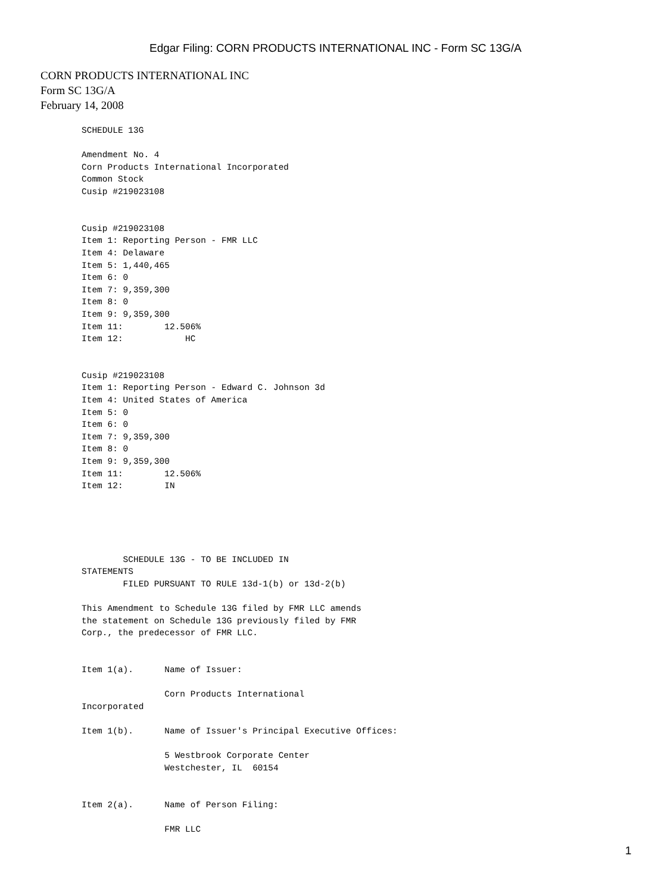Edgar Filing: CORN PRODUCTS INTERNATIONAL INC - Form SC 13G/A
CORN PRODUCTS INTERNATIONAL INC
Form SC 13G/A
February 14, 2008
SCHEDULE 13G

Amendment No. 4
Corn Products International Incorporated
Common Stock
Cusip #219023108


Cusip #219023108
Item 1: Reporting Person - FMR LLC
Item 4: Delaware
Item 5: 1,440,465
Item 6: 0
Item 7: 9,359,300
Item 8: 0
Item 9: 9,359,300
Item 11:        12.506%
Item 12:            HC


Cusip #219023108
Item 1: Reporting Person - Edward C. Johnson 3d
Item 4: United States of America
Item 5: 0
Item 6: 0
Item 7: 9,359,300
Item 8: 0
Item 9: 9,359,300
Item 11:        12.506%
Item 12:        IN





        SCHEDULE 13G - TO BE INCLUDED IN
STATEMENTS
        FILED PURSUANT TO RULE 13d-1(b) or 13d-2(b)

This Amendment to Schedule 13G filed by FMR LLC amends
the statement on Schedule 13G previously filed by FMR
Corp., the predecessor of FMR LLC.


Item 1(a).      Name of Issuer:

                Corn Products International
Incorporated

Item 1(b).      Name of Issuer's Principal Executive Offices:

                5 Westbrook Corporate Center
                Westchester, IL  60154


Item 2(a).      Name of Person Filing:

                FMR LLC
1